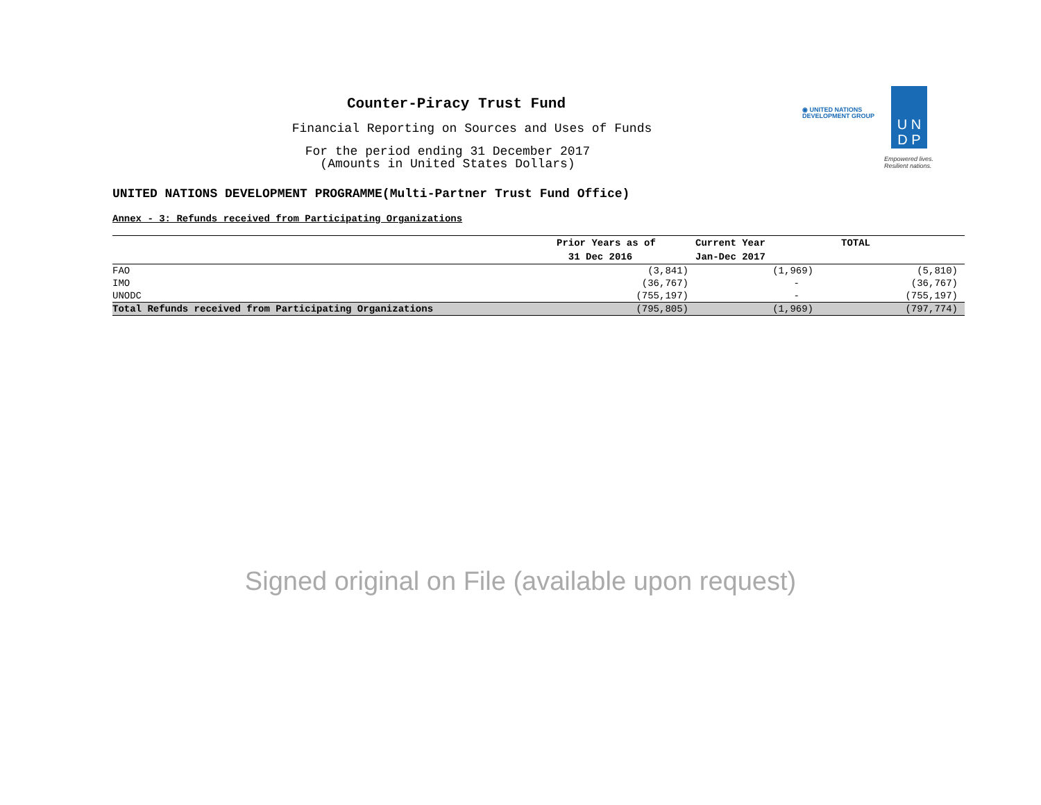◉ UNITED NATIONS
DEVELOPMENT GROUP
U N
D P
Empowered lives.
Resilient nations.
Counter-Piracy Trust Fund
Financial Reporting on Sources and Uses of Funds
For the period ending 31 December 2017
(Amounts in United States Dollars)
UNITED NATIONS DEVELOPMENT PROGRAMME(Multi-Partner Trust Fund Office)
Annex - 3: Refunds received from Participating Organizations
| | Prior Years as of | Current Year | TOTAL |
| --- | --- | --- | --- |
| | 31 Dec 2016 | Jan-Dec 2017 | |
| FAO | (3,841) | (1,969) | (5,810) |
| IMO | (36,767) | - | (36,767) |
| UNODC | (755,197) | - | (755,197) |
| Total Refunds received from Participating Organizations | (795,805) | (1,969) | (797,774) |
Signed original on File (available upon request)